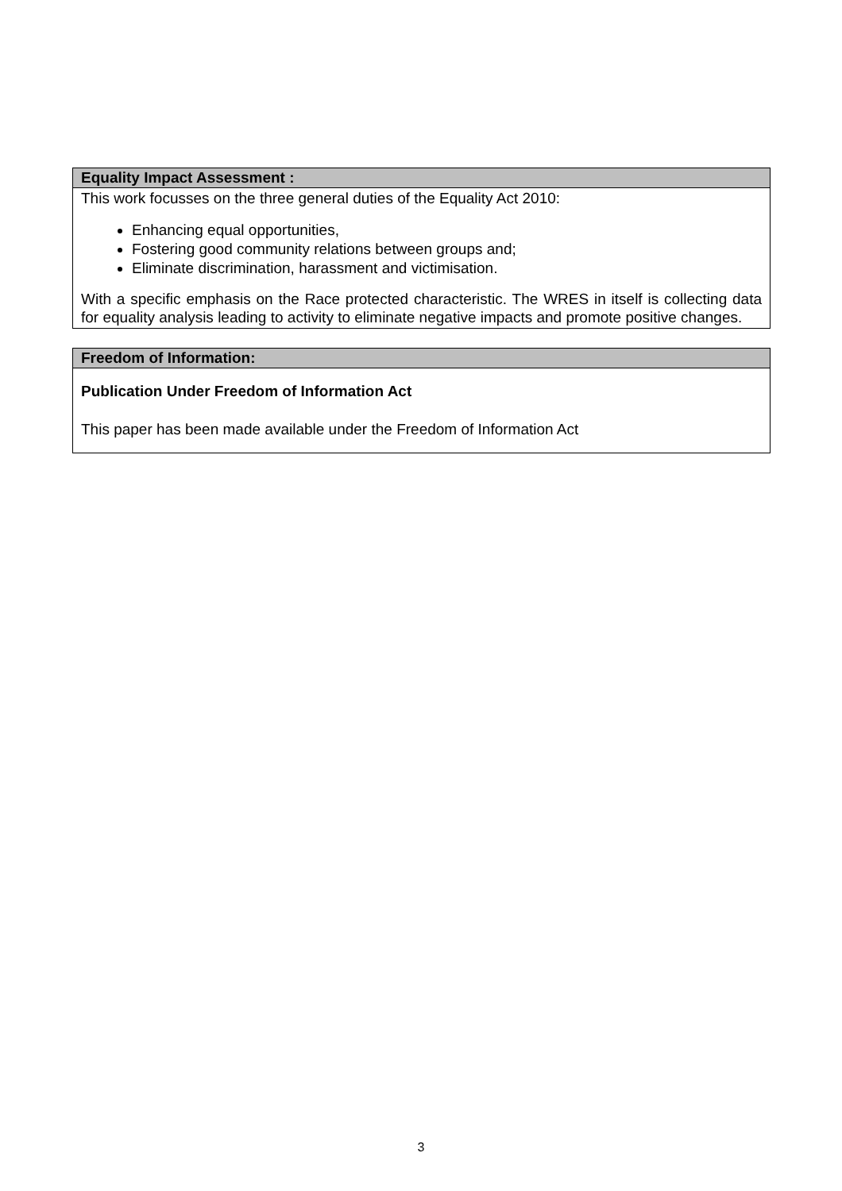| Equality Impact Assessment : |
| --- |
| This work focusses on the three general duties of the Equality Act 2010: Enhancing equal opportunities, Fostering good community relations between groups and; Eliminate discrimination, harassment and victimisation. With a specific emphasis on the Race protected characteristic. The WRES in itself is collecting data for equality analysis leading to activity to eliminate negative impacts and promote positive changes. |
| Freedom of Information: |
| --- |
| Publication Under Freedom of Information Act This paper has been made available under the Freedom of Information Act |
3